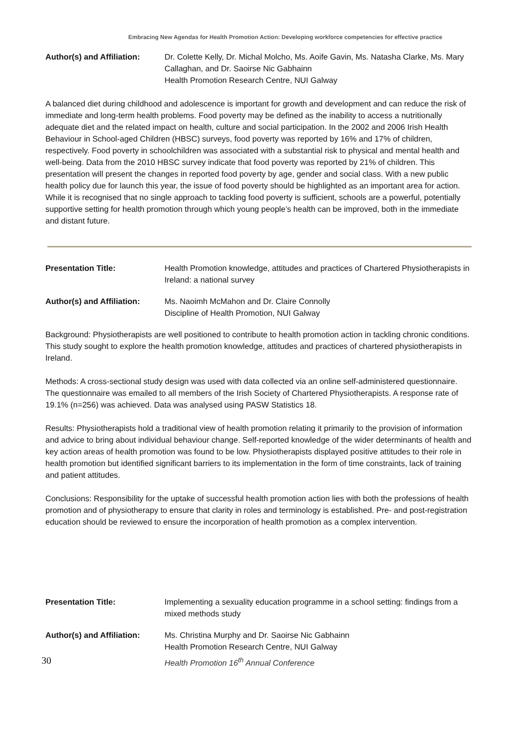Embracing New Agendas for Health Promotion Action: Developing workforce competencies for effective practice
Author(s) and Affiliation:
Dr. Colette Kelly, Dr. Michal Molcho, Ms. Aoife Gavin, Ms. Natasha Clarke, Ms. Mary Callaghan, and Dr. Saoirse Nic Gabhainn
Health Promotion Research Centre, NUI Galway
A balanced diet during childhood and adolescence is important for growth and development and can reduce the risk of immediate and long-term health problems. Food poverty may be defined as the inability to access a nutritionally adequate diet and the related impact on health, culture and social participation. In the 2002 and 2006 Irish Health Behaviour in School-aged Children (HBSC) surveys, food poverty was reported by 16% and 17% of children, respectively. Food poverty in schoolchildren was associated with a substantial risk to physical and mental health and well-being. Data from the 2010 HBSC survey indicate that food poverty was reported by 21% of children. This presentation will present the changes in reported food poverty by age, gender and social class. With a new public health policy due for launch this year, the issue of food poverty should be highlighted as an important area for action. While it is recognised that no single approach to tackling food poverty is sufficient, schools are a powerful, potentially supportive setting for health promotion through which young people’s health can be improved, both in the immediate and distant future.
Presentation Title: Health Promotion knowledge, attitudes and practices of Chartered Physiotherapists in Ireland: a national survey
Author(s) and Affiliation:
Ms. Naoimh McMahon and Dr. Claire Connolly
Discipline of Health Promotion, NUI Galway
Background: Physiotherapists are well positioned to contribute to health promotion action in tackling chronic conditions. This study sought to explore the health promotion knowledge, attitudes and practices of chartered physiotherapists in Ireland.
Methods: A cross-sectional study design was used with data collected via an online self-administered questionnaire. The questionnaire was emailed to all members of the Irish Society of Chartered Physiotherapists. A response rate of 19.1% (n=256) was achieved. Data was analysed using PASW Statistics 18.
Results: Physiotherapists hold a traditional view of health promotion relating it primarily to the provision of information and advice to bring about individual behaviour change. Self-reported knowledge of the wider determinants of health and key action areas of health promotion was found to be low. Physiotherapists displayed positive attitudes to their role in health promotion but identified significant barriers to its implementation in the form of time constraints, lack of training and patient attitudes.
Conclusions: Responsibility for the uptake of successful health promotion action lies with both the professions of health promotion and of physiotherapy to ensure that clarity in roles and terminology is established. Pre- and post-registration education should be reviewed to ensure the incorporation of health promotion as a complex intervention.
Presentation Title: Implementing a sexuality education programme in a school setting: findings from a mixed methods study
Author(s) and Affiliation:
Ms. Christina Murphy and Dr. Saoirse Nic Gabhainn
Health Promotion Research Centre, NUI Galway
30
Health Promotion 16<sup>th</sup> Annual Conference